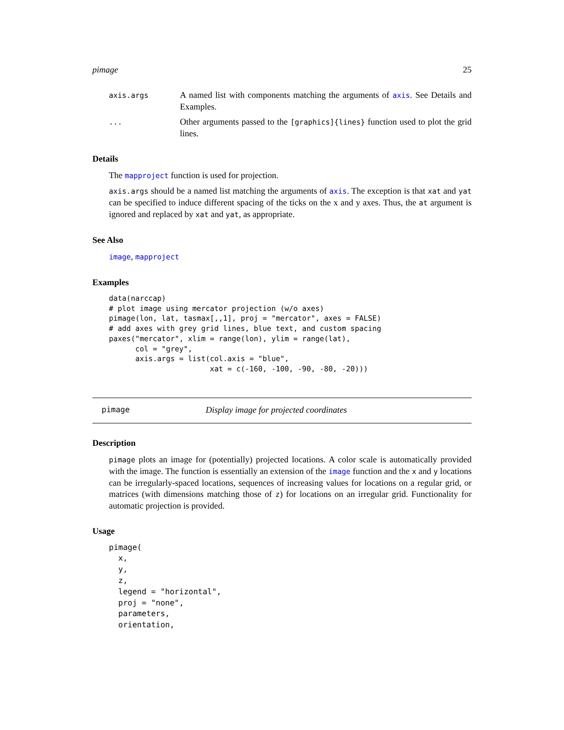pimage 25
axis.args
A named list with components matching the arguments of axis. See Details and Examples.
...
Other arguments passed to the [graphics]{lines} function used to plot the grid lines.
Details
The mapproject function is used for projection.
axis.args should be a named list matching the arguments of axis. The exception is that xat and yat can be specified to induce different spacing of the ticks on the x and y axes. Thus, the at argument is ignored and replaced by xat and yat, as appropriate.
See Also
image, mapproject
Examples
data(narccap)
# plot image using mercator projection (w/o axes)
pimage(lon, lat, tasmax[,,1], proj = "mercator", axes = FALSE)
# add axes with grey grid lines, blue text, and custom spacing
paxes("mercator", xlim = range(lon), ylim = range(lat),
      col = "grey",
      axis.args = list(col.axis = "blue",
                       xat = c(-160, -100, -90, -80, -20)))
pimage Display image for projected coordinates
Description
pimage plots an image for (potentially) projected locations. A color scale is automatically provided with the image. The function is essentially an extension of the image function and the x and y locations can be irregularly-spaced locations, sequences of increasing values for locations on a regular grid, or matrices (with dimensions matching those of z) for locations on an irregular grid. Functionality for automatic projection is provided.
Usage
pimage(
  x,
  y,
  z,
  legend = "horizontal",
  proj = "none",
  parameters,
  orientation,